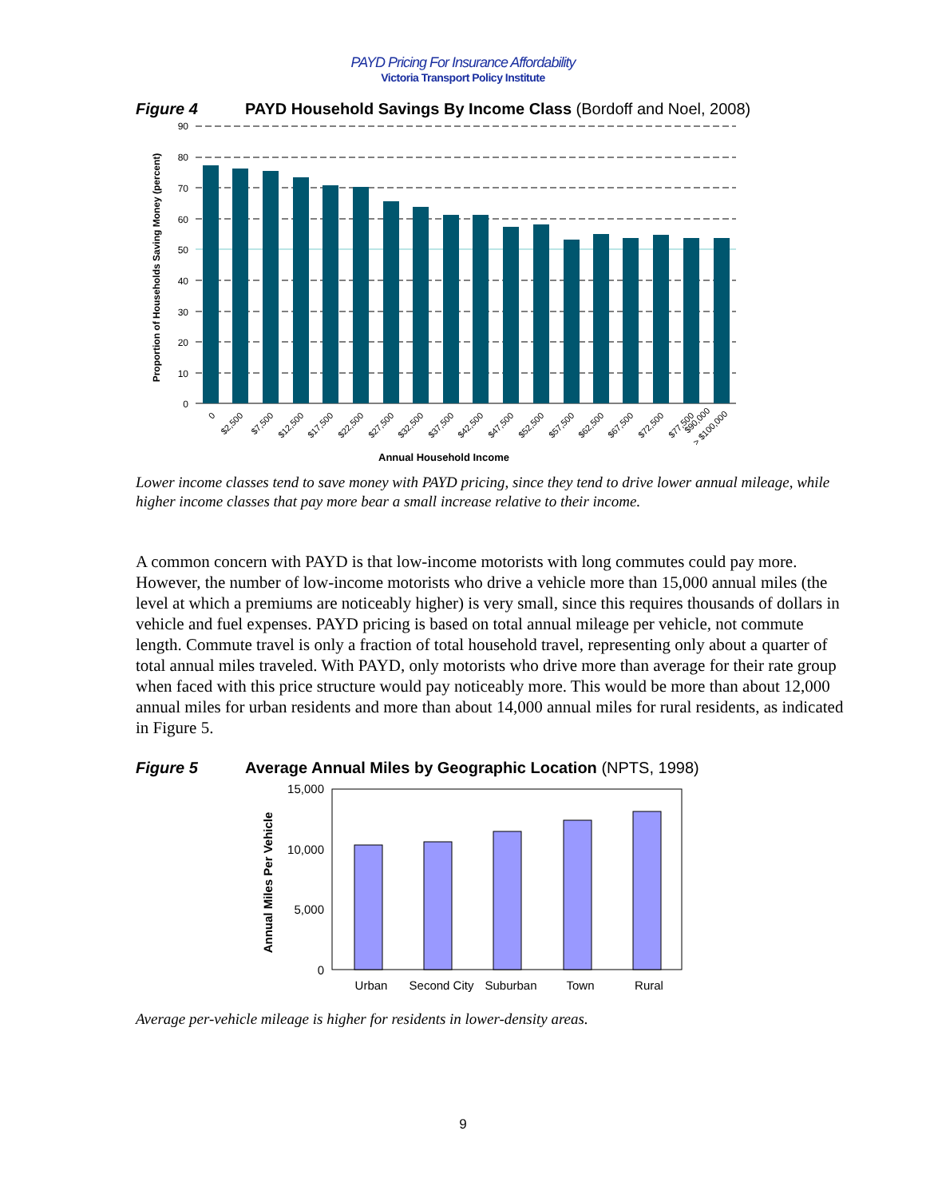PAYD Pricing For Insurance Affordability
Victoria Transport Policy Institute
Figure 4 PAYD Household Savings By Income Class (Bordoff and Noel, 2008)
90
80
70
60
50
40
30
20
10
0
0
$2,500
$7,500
$12,500
$17,500
$22,500
$27,500
$32,500
$37,500
$42,500
$47,500
$52,500
$57,500
$62,500
$67,500
$72,500
$77,500
$90,000
> $100,000
Annual Household Income
Proportion of Households Saving Money (percent)
Lower income classes tend to save money with PAYD pricing, since they tend to drive lower annual mileage, while higher income classes that pay more bear a small increase relative to their income.
A common concern with PAYD is that low-income motorists with long commutes could pay more. However, the number of low-income motorists who drive a vehicle more than 15,000 annual miles (the level at which a premiums are noticeably higher) is very small, since this requires thousands of dollars in vehicle and fuel expenses. PAYD pricing is based on total annual mileage per vehicle, not commute length. Commute travel is only a fraction of total household travel, representing only about a quarter of total annual miles traveled. With PAYD, only motorists who drive more than average for their rate group when faced with this price structure would pay noticeably more. This would be more than about 12,000 annual miles for urban residents and more than about 14,000 annual miles for rural residents, as indicated in Figure 5.
Figure 5 Average Annual Miles by Geographic Location (NPTS, 1998)
15,000
10,000
5,000
0
Urban
Second City
Suburban
Town
Rural
Annual Miles Per Vehicle
Average per-vehicle mileage is higher for residents in lower-density areas.
9